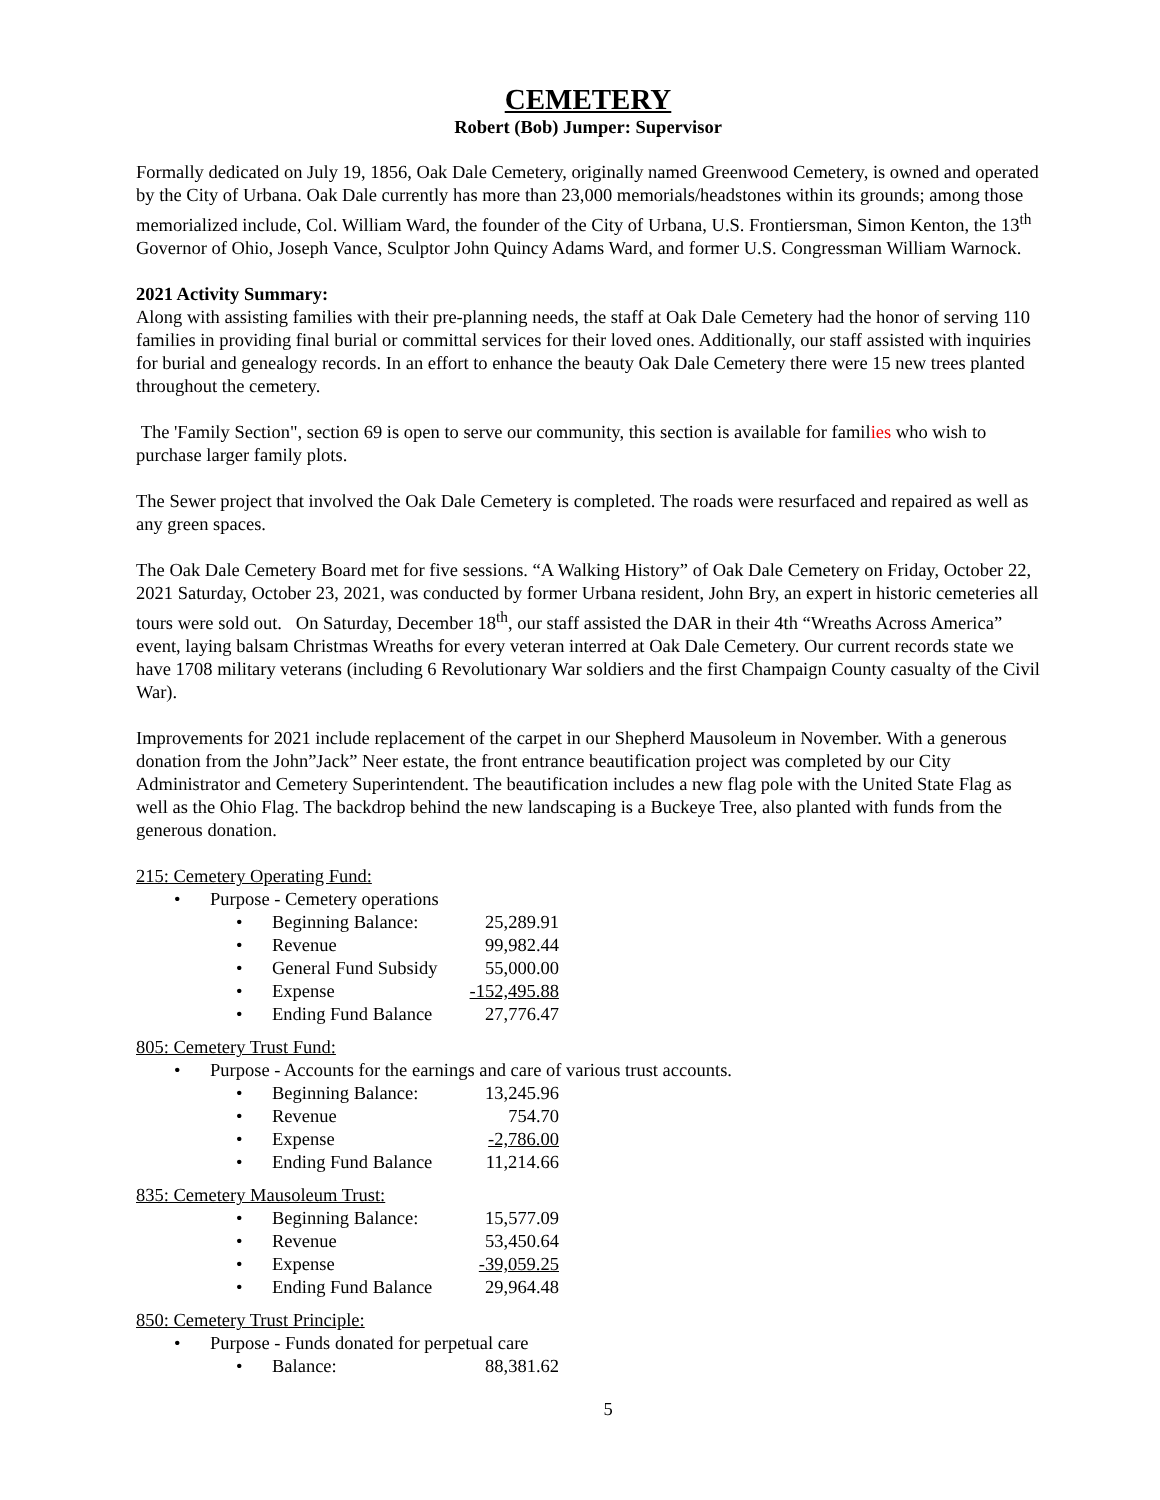CEMETERY
Robert (Bob) Jumper: Supervisor
Formally dedicated on July 19, 1856, Oak Dale Cemetery, originally named Greenwood Cemetery, is owned and operated by the City of Urbana. Oak Dale currently has more than 23,000 memorials/headstones within its grounds; among those memorialized include, Col. William Ward, the founder of the City of Urbana, U.S. Frontiersman, Simon Kenton, the 13<sup>th</sup> Governor of Ohio, Joseph Vance, Sculptor John Quincy Adams Ward, and former U.S. Congressman William Warnock.
2021 Activity Summary:
Along with assisting families with their pre-planning needs, the staff at Oak Dale Cemetery had the honor of serving 110 families in providing final burial or committal services for their loved ones. Additionally, our staff assisted with inquiries for burial and genealogy records. In an effort to enhance the beauty Oak Dale Cemetery there were 15 new trees planted throughout the cemetery.
The 'Family Section", section 69 is open to serve our community, this section is available for families who wish to purchase larger family plots.
The Sewer project that involved the Oak Dale Cemetery is completed. The roads were resurfaced and repaired as well as any green spaces.
The Oak Dale Cemetery Board met for five sessions. “A Walking History” of Oak Dale Cemetery on Friday, October 22, 2021 Saturday, October 23, 2021, was conducted by former Urbana resident, John Bry, an expert in historic cemeteries all tours were sold out. On Saturday, December 18<sup>th</sup>, our staff assisted the DAR in their 4th “Wreaths Across America” event, laying balsam Christmas Wreaths for every veteran interred at Oak Dale Cemetery. Our current records state we have 1708 military veterans (including 6 Revolutionary War soldiers and the first Champaign County casualty of the Civil War).
Improvements for 2021 include replacement of the carpet in our Shepherd Mausoleum in November. With a generous donation from the John”Jack” Neer estate, the front entrance beautification project was completed by our City Administrator and Cemetery Superintendent. The beautification includes a new flag pole with the United State Flag as well as the Ohio Flag. The backdrop behind the new landscaping is a Buckeye Tree, also planted with funds from the generous donation.
215: Cemetery Operating Fund:
• Purpose - Cemetery operations
• Beginning Balance: 25,289.91
• Revenue 99,982.44
• General Fund Subsidy 55,000.00
• Expense -152,495.88
• Ending Fund Balance 27,776.47
805: Cemetery Trust Fund:
• Purpose - Accounts for the earnings and care of various trust accounts.
• Beginning Balance: 13,245.96
• Revenue 754.70
• Expense -2,786.00
• Ending Fund Balance 11,214.66
835: Cemetery Mausoleum Trust:
• Beginning Balance: 15,577.09
• Revenue 53,450.64
• Expense -39,059.25
• Ending Fund Balance 29,964.48
850: Cemetery Trust Principle:
• Purpose - Funds donated for perpetual care
• Balance: 88,381.62
5